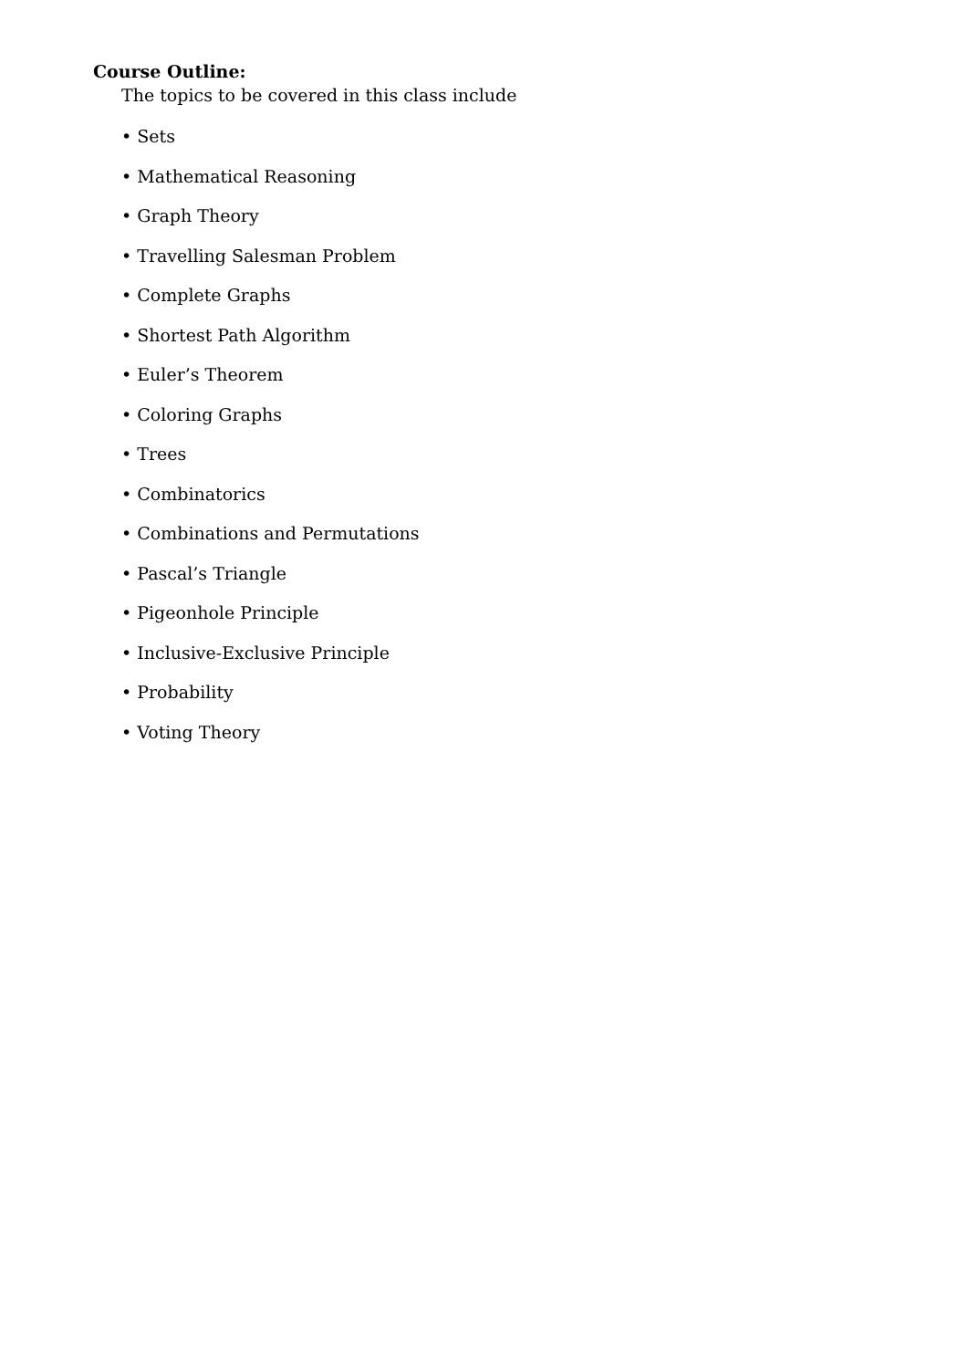Course Outline:
The topics to be covered in this class include
• Sets
• Mathematical Reasoning
• Graph Theory
• Travelling Salesman Problem
• Complete Graphs
• Shortest Path Algorithm
• Euler’s Theorem
• Coloring Graphs
• Trees
• Combinatorics
• Combinations and Permutations
• Pascal’s Triangle
• Pigeonhole Principle
• Inclusive-Exclusive Principle
• Probability
• Voting Theory